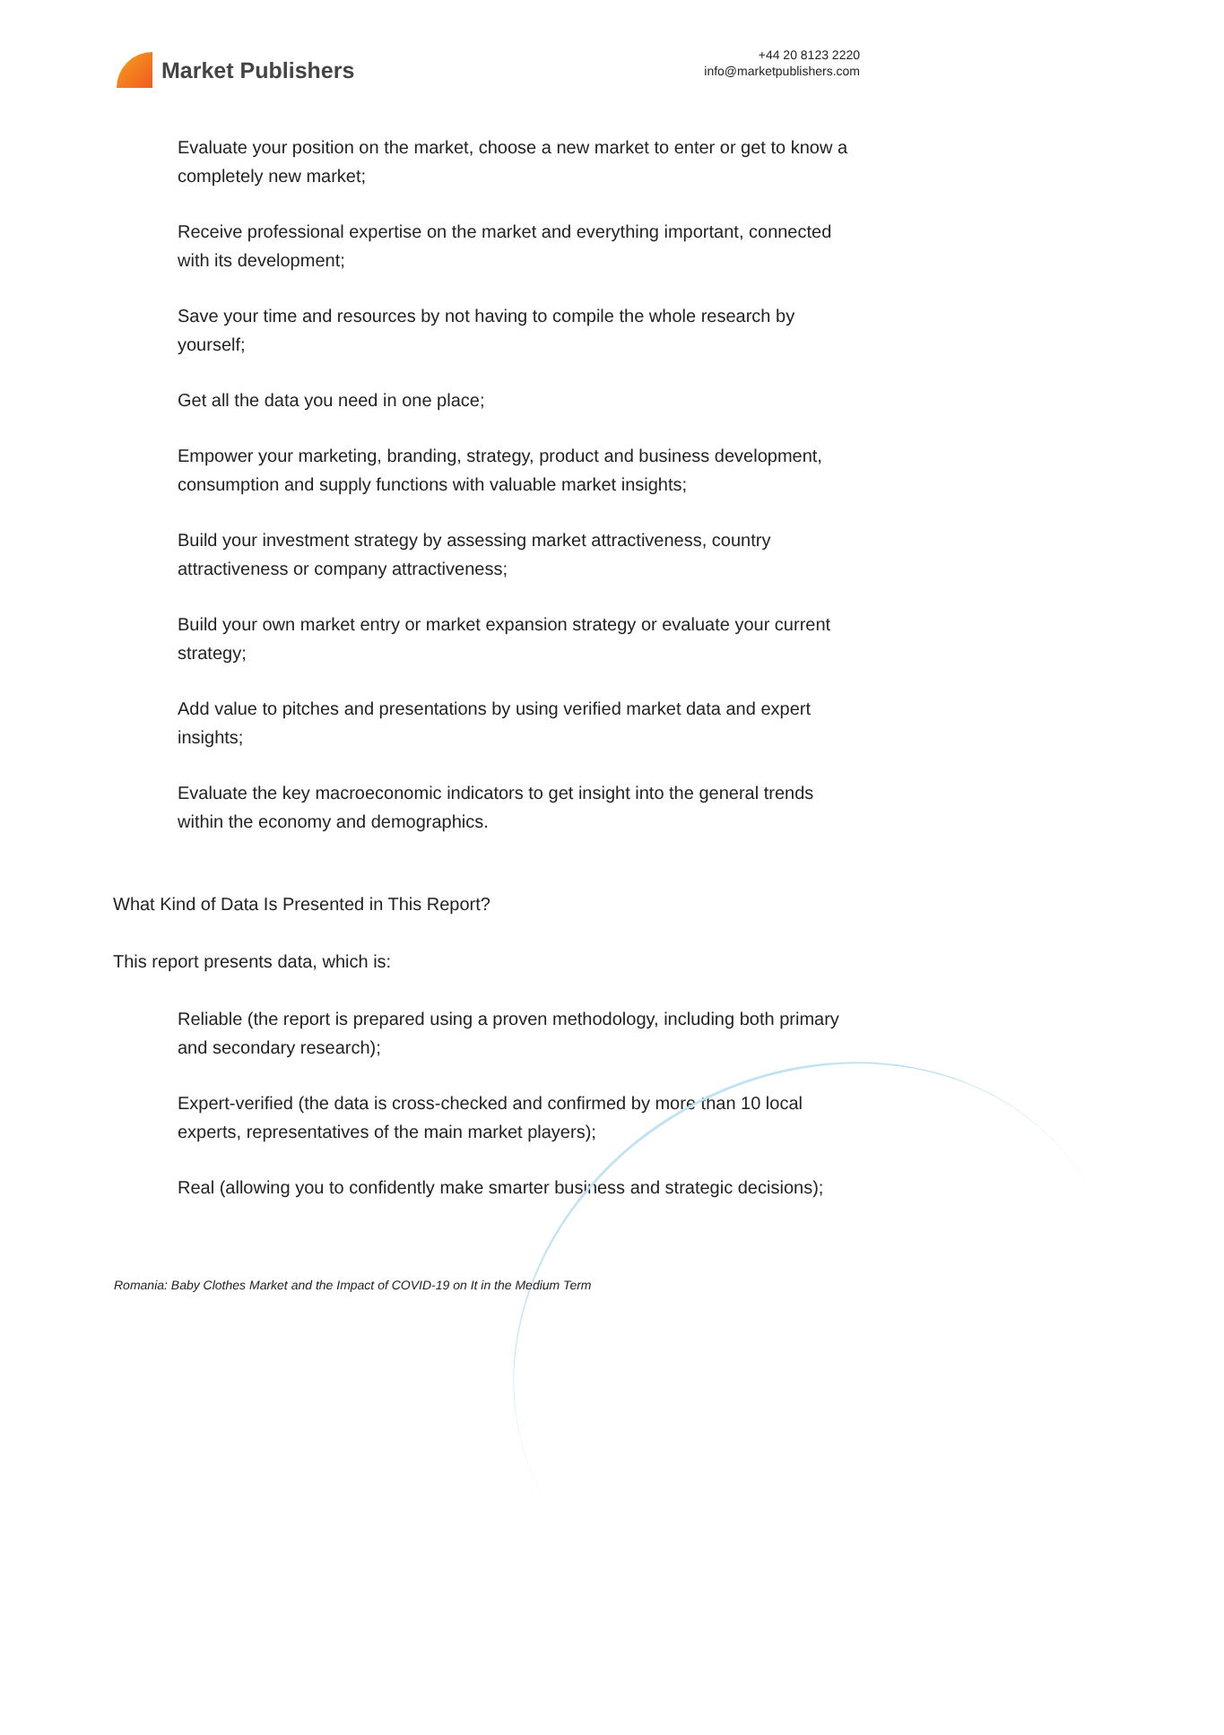Market Publishers
+44 20 8123 2220
info@marketpublishers.com
Evaluate your position on the market, choose a new market to enter or get to know a completely new market;
Receive professional expertise on the market and everything important, connected with its development;
Save your time and resources by not having to compile the whole research by yourself;
Get all the data you need in one place;
Empower your marketing, branding, strategy, product and business development, consumption and supply functions with valuable market insights;
Build your investment strategy by assessing market attractiveness, country attractiveness or company attractiveness;
Build your own market entry or market expansion strategy or evaluate your current strategy;
Add value to pitches and presentations by using verified market data and expert insights;
Evaluate the key macroeconomic indicators to get insight into the general trends within the economy and demographics.
What Kind of Data Is Presented in This Report?
This report presents data, which is:
Reliable (the report is prepared using a proven methodology, including both primary and secondary research);
Expert-verified (the data is cross-checked and confirmed by more than 10 local experts, representatives of the main market players);
Real (allowing you to confidently make smarter business and strategic decisions);
Romania: Baby Clothes Market and the Impact of COVID-19 on It in the Medium Term